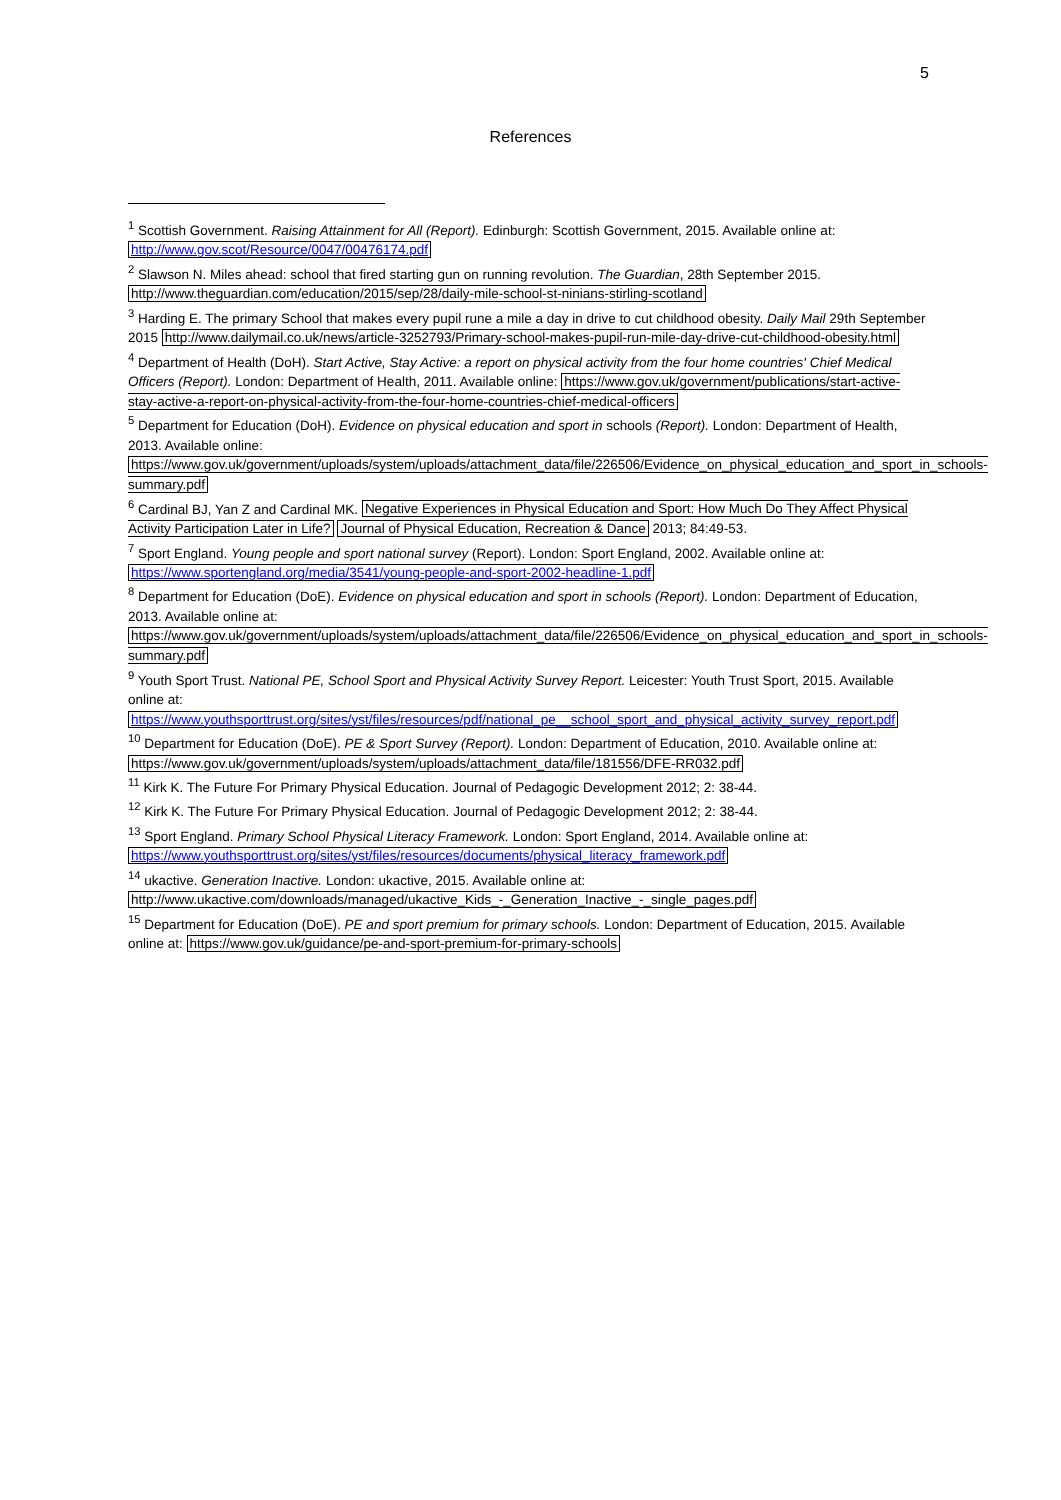5
References
<sup>1</sup> Scottish Government. Raising Attainment for All (Report). Edinburgh: Scottish Government, 2015. Available online at: http://www.gov.scot/Resource/0047/00476174.pdf
<sup>2</sup> Slawson N. Miles ahead: school that fired starting gun on running revolution. The Guardian, 28th September 2015. http://www.theguardian.com/education/2015/sep/28/daily-mile-school-st-ninians-stirling-scotland
<sup>3</sup> Harding E. The primary School that makes every pupil rune a mile a day in drive to cut childhood obesity. Daily Mail 29th September 2015 http://www.dailymail.co.uk/news/article-3252793/Primary-school-makes-pupil-run-mile-day-drive-cut-childhood-obesity.html
<sup>4</sup> Department of Health (DoH). Start Active, Stay Active: a report on physical activity from the four home countries' Chief Medical Officers (Report). London: Department of Health, 2011. Available online: https://www.gov.uk/government/publications/start-active-stay-active-a-report-on-physical-activity-from-the-four-home-countries-chief-medical-officers
<sup>5</sup> Department for Education (DoH). Evidence on physical education and sport in schools (Report). London: Department of Health, 2013. Available online: https://www.gov.uk/government/uploads/system/uploads/attachment_data/file/226506/Evidence_on_physical_education_and_sport_in_schools-summary.pdf
<sup>6</sup> Cardinal BJ, Yan Z and Cardinal MK. Negative Experiences in Physical Education and Sport: How Much Do They Affect Physical Activity Participation Later in Life? Journal of Physical Education, Recreation & Dance 2013; 84:49-53.
<sup>7</sup> Sport England. Young people and sport national survey (Report). London: Sport England, 2002. Available online at: https://www.sportengland.org/media/3541/young-people-and-sport-2002-headline-1.pdf
<sup>8</sup> Department for Education (DoE). Evidence on physical education and sport in schools (Report). London: Department of Education, 2013. Available online at: https://www.gov.uk/government/uploads/system/uploads/attachment_data/file/226506/Evidence_on_physical_education_and_sport_in_schools-summary.pdf
<sup>9</sup> Youth Sport Trust. National PE, School Sport and Physical Activity Survey Report. Leicester: Youth Trust Sport, 2015. Available online at: https://www.youthsporttrust.org/sites/yst/files/resources/pdf/national_pe__school_sport_and_physical_activity_survey_report.pdf
<sup>10</sup> Department for Education (DoE). PE & Sport Survey (Report). London: Department of Education, 2010. Available online at: https://www.gov.uk/government/uploads/system/uploads/attachment_data/file/181556/DFE-RR032.pdf
<sup>11</sup> Kirk K. The Future For Primary Physical Education. Journal of Pedagogic Development 2012; 2: 38-44.
<sup>12</sup> Kirk K. The Future For Primary Physical Education. Journal of Pedagogic Development 2012; 2: 38-44.
<sup>13</sup> Sport England. Primary School Physical Literacy Framework. London: Sport England, 2014. Available online at: https://www.youthsporttrust.org/sites/yst/files/resources/documents/physical_literacy_framework.pdf
<sup>14</sup> ukactive. Generation Inactive. London: ukactive, 2015. Available online at: http://www.ukactive.com/downloads/managed/ukactive_Kids_-_Generation_Inactive_-_single_pages.pdf
<sup>15</sup> Department for Education (DoE). PE and sport premium for primary schools. London: Department of Education, 2015. Available online at: https://www.gov.uk/guidance/pe-and-sport-premium-for-primary-schools